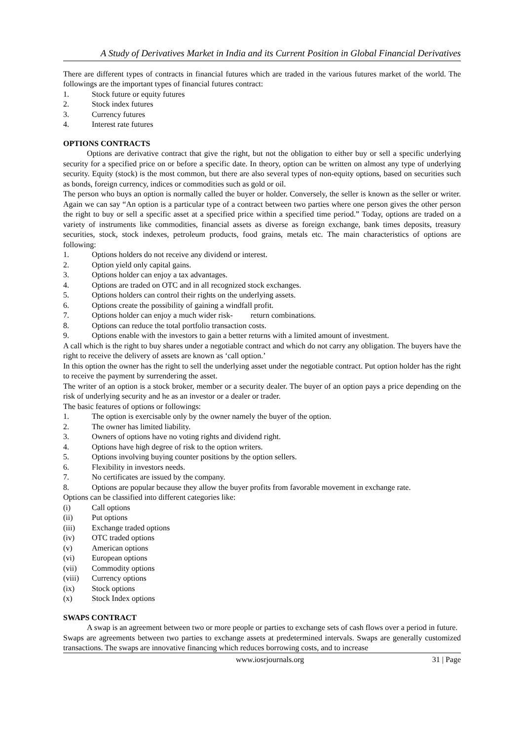A Study of Derivatives Market in India and its Current Position in Global Financial Derivatives
There are different types of contracts in financial futures which are traded in the various futures market of the world. The followings are the important types of financial futures contract:
1. Stock future or equity futures
2. Stock index futures
3. Currency futures
4. Interest rate futures
OPTIONS CONTRACTS
Options are derivative contract that give the right, but not the obligation to either buy or sell a specific underlying security for a specified price on or before a specific date. In theory, option can be written on almost any type of underlying security. Equity (stock) is the most common, but there are also several types of non-equity options, based on securities such as bonds, foreign currency, indices or commodities such as gold or oil.
The person who buys an option is normally called the buyer or holder. Conversely, the seller is known as the seller or writer. Again we can say “An option is a particular type of a contract between two parties where one person gives the other person the right to buy or sell a specific asset at a specified price within a specified time period.” Today, options are traded on a variety of instruments like commodities, financial assets as diverse as foreign exchange, bank times deposits, treasury securities, stock, stock indexes, petroleum products, food grains, metals etc. The main characteristics of options are following:
1. Options holders do not receive any dividend or interest.
2. Option yield only capital gains.
3. Options holder can enjoy a tax advantages.
4. Options are traded on OTC and in all recognized stock exchanges.
5. Options holders can control their rights on the underlying assets.
6. Options create the possibility of gaining a windfall profit.
7. Options holder can enjoy a much wider risk- return combinations.
8. Options can reduce the total portfolio transaction costs.
9. Options enable with the investors to gain a better returns with a limited amount of investment.
A call which is the right to buy shares under a negotiable contract and which do not carry any obligation. The buyers have the right to receive the delivery of assets are known as ‘call option.’
In this option the owner has the right to sell the underlying asset under the negotiable contract. Put option holder has the right to receive the payment by surrendering the asset.
The writer of an option is a stock broker, member or a security dealer. The buyer of an option pays a price depending on the risk of underlying security and he as an investor or a dealer or trader.
The basic features of options or followings:
1. The option is exercisable only by the owner namely the buyer of the option.
2. The owner has limited liability.
3. Owners of options have no voting rights and dividend right.
4. Options have high degree of risk to the option writers.
5. Options involving buying counter positions by the option sellers.
6. Flexibility in investors needs.
7. No certificates are issued by the company.
8. Options are popular because they allow the buyer profits from favorable movement in exchange rate.
Options can be classified into different categories like:
(i) Call options
(ii) Put options
(iii) Exchange traded options
(iv) OTC traded options
(v) American options
(vi) European options
(vii) Commodity options
(viii) Currency options
(ix) Stock options
(x) Stock Index options
SWAPS CONTRACT
A swap is an agreement between two or more people or parties to exchange sets of cash flows over a period in future.
Swaps are agreements between two parties to exchange assets at predetermined intervals. Swaps are generally customized transactions. The swaps are innovative financing which reduces borrowing costs, and to increase
www.iosrjournals.org 31 | Page